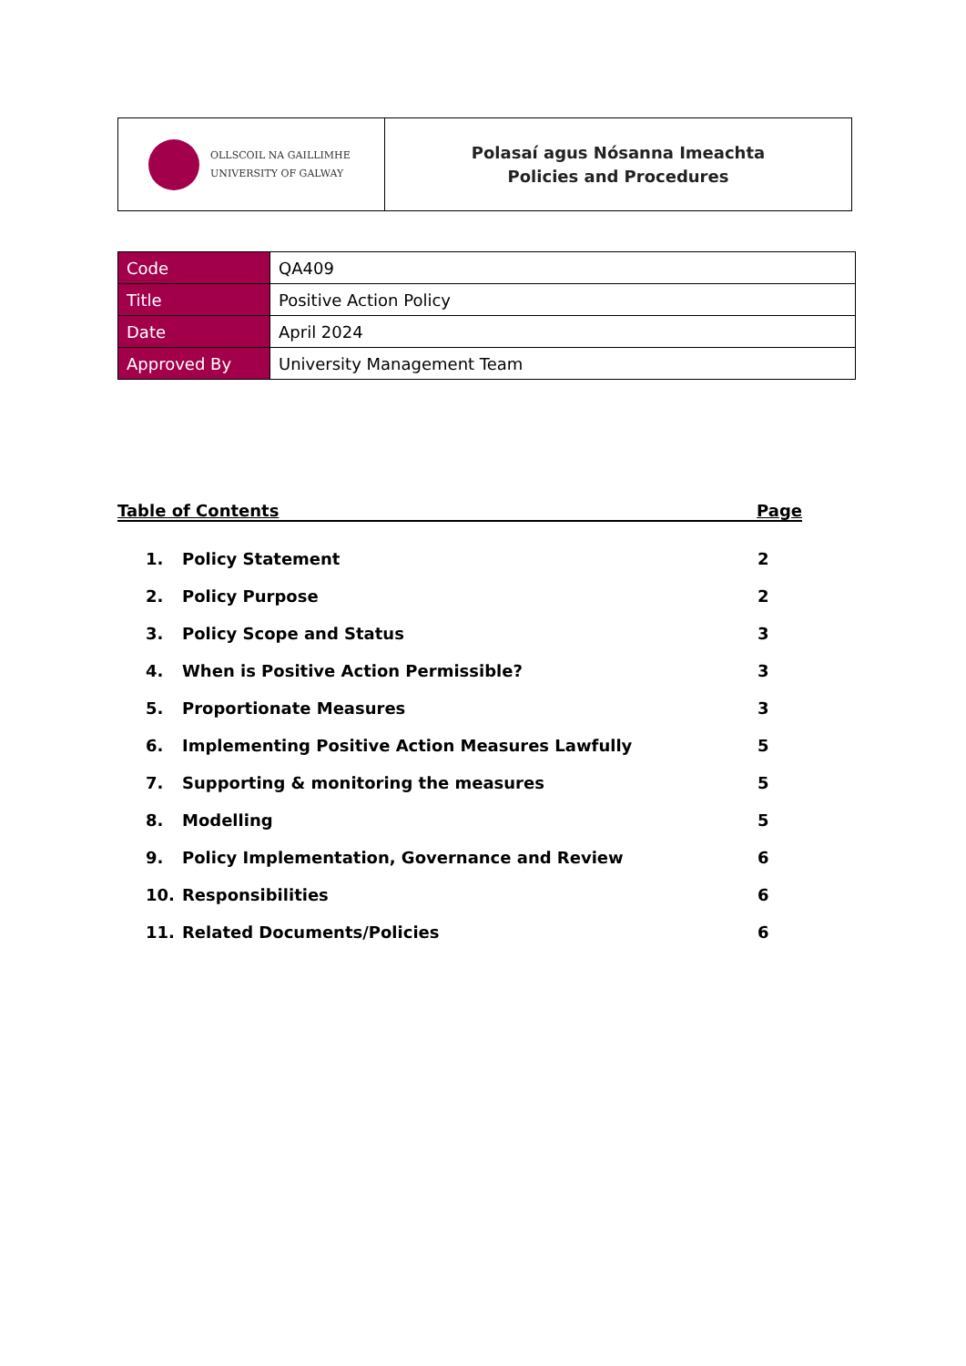| OLLSCOIL NA GAILLIMHE UNIVERSITY OF GALWAY | Polasaí agus Nósanna Imeachta Policies and Procedures |
| Code | QA409 |
| Title | Positive Action Policy |
| Date | April 2024 |
| Approved By | University Management Team |
Table of Contents Page
| 1. | Policy Statement | 2 |
| 2. | Policy Purpose | 2 |
| 3. | Policy Scope and Status | 3 |
| 4. | When is Positive Action Permissible? | 3 |
| 5. | Proportionate Measures | 3 |
| 6. | Implementing Positive Action Measures Lawfully | 5 |
| 7. | Supporting & monitoring the measures | 5 |
| 8. | Modelling | 5 |
| 9. | Policy Implementation, Governance and Review | 6 |
| 10. | Responsibilities | 6 |
| 11. | Related Documents/Policies | 6 |